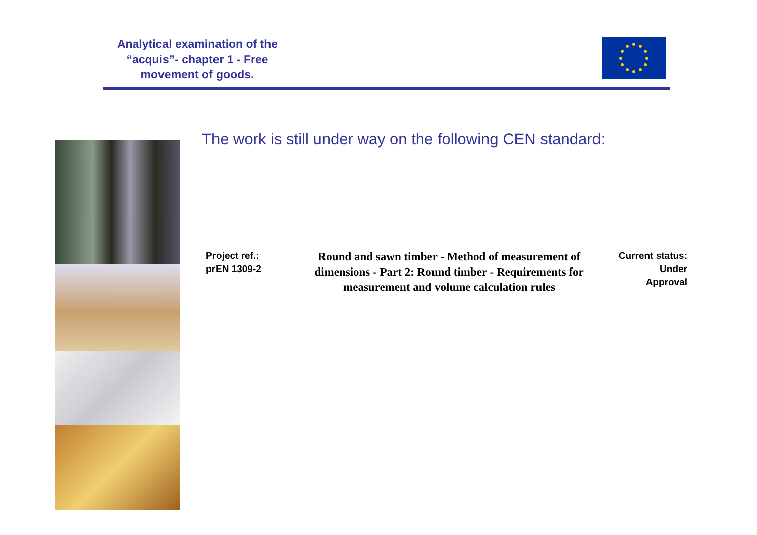Analytical examination of the “acquis”- chapter 1 - Free movement of goods.
The work is still under way on the following CEN standard:
| Project ref.: prEN 1309-2 | Round and sawn timber - Method of measurement of dimensions - Part 2: Round timber - Requirements for measurement and volume calculation rules | Current status: Under Approval |